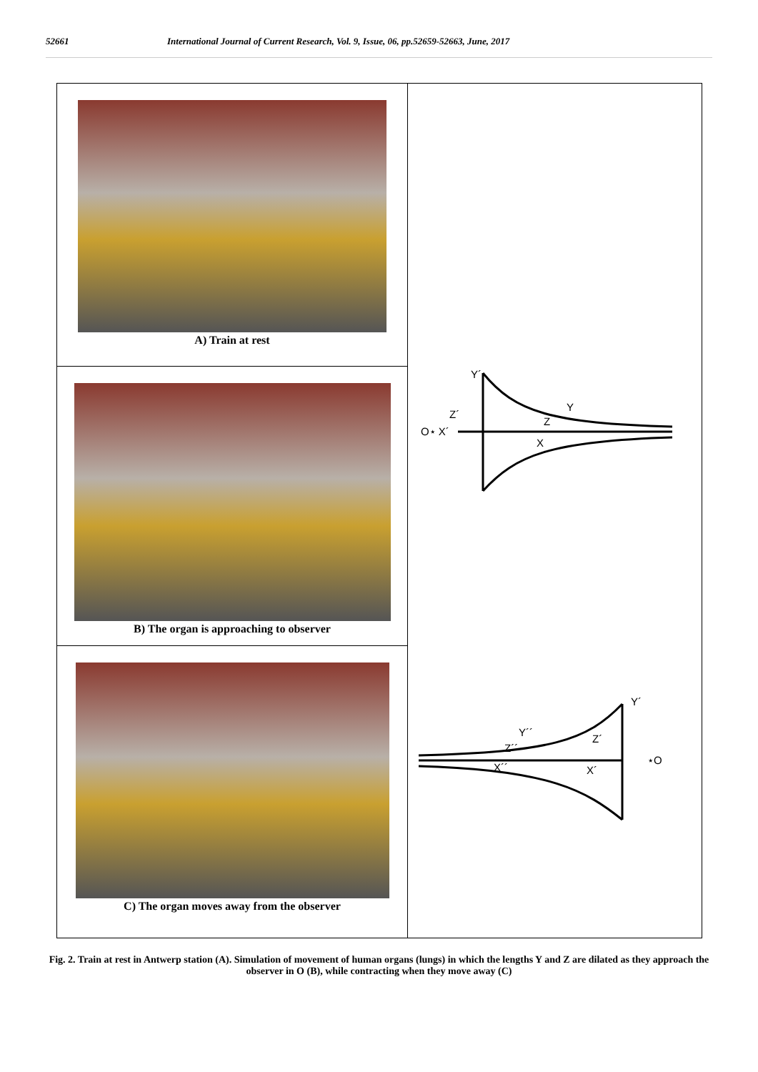52661 International Journal of Current Research, Vol. 9, Issue, 06, pp.52659-52663, June, 2017
A) Train at rest
B) The organ is approaching to observer
C) The organ moves away from the observer
Y´
Z´
O⋆ X´
Y
Z
X
Y´
Z´
⋆O
Y´´
Z´´
X´´
X´
Fig. 2. Train at rest in Antwerp station (A). Simulation of movement of human organs (lungs) in which the lengths Y and Z are dilated as they approach the observer in O (B), while contracting when they move away (C)